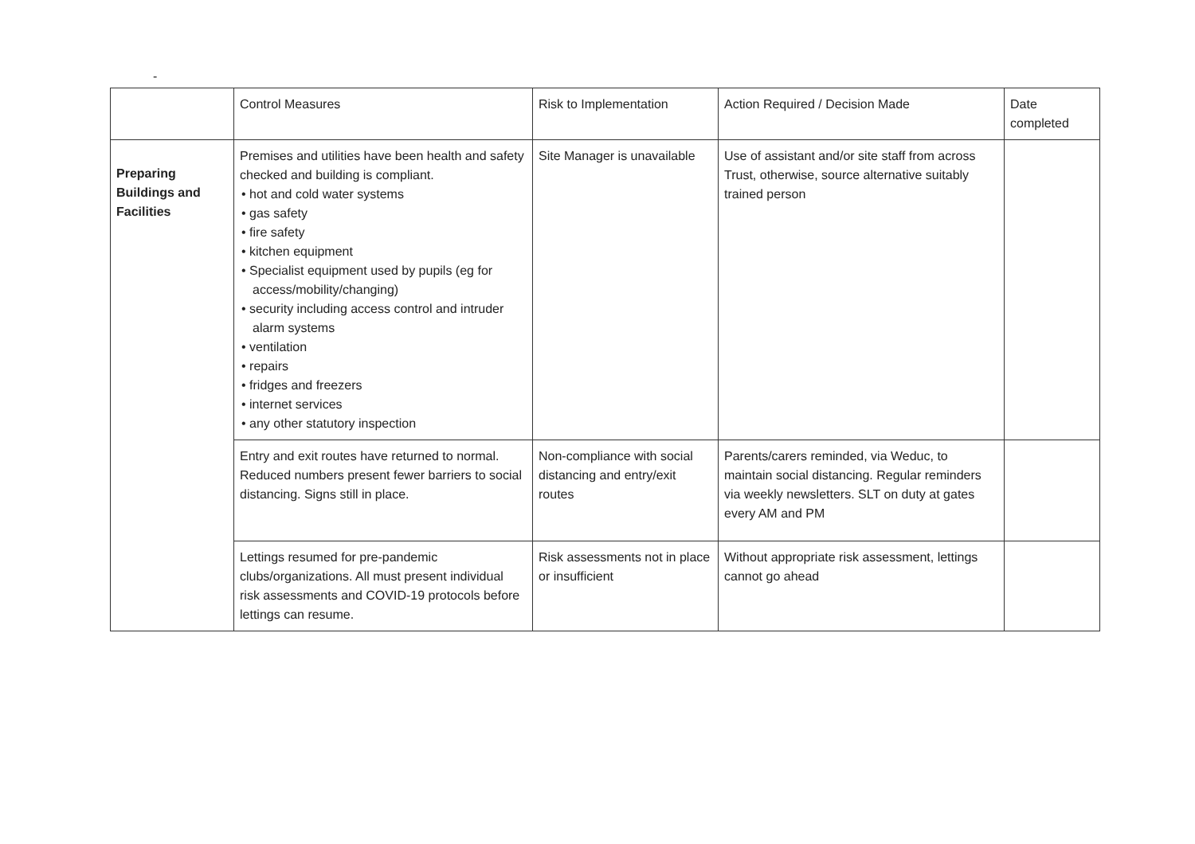-
| | Control Measures | Risk to Implementation | Action Required / Decision Made | Date completed |
| Preparing Buildings and Facilities | Premises and utilities have been health and safety checked and building is compliant. • hot and cold water systems • gas safety • fire safety • kitchen equipment • Specialist equipment used by pupils (eg for access/mobility/changing) • security including access control and intruder alarm systems • ventilation • repairs • fridges and freezers • internet services • any other statutory inspection | Site Manager is unavailable | Use of assistant and/or site staff from across Trust, otherwise, source alternative suitably trained person | |
| | Entry and exit routes have returned to normal. Reduced numbers present fewer barriers to social distancing. Signs still in place. | Non-compliance with social distancing and entry/exit routes | Parents/carers reminded, via Weduc, to maintain social distancing. Regular reminders via weekly newsletters. SLT on duty at gates every AM and PM | |
| | Lettings resumed for pre-pandemic clubs/organizations. All must present individual risk assessments and COVID-19 protocols before lettings can resume. | Risk assessments not in place or insufficient | Without appropriate risk assessment, lettings cannot go ahead | |